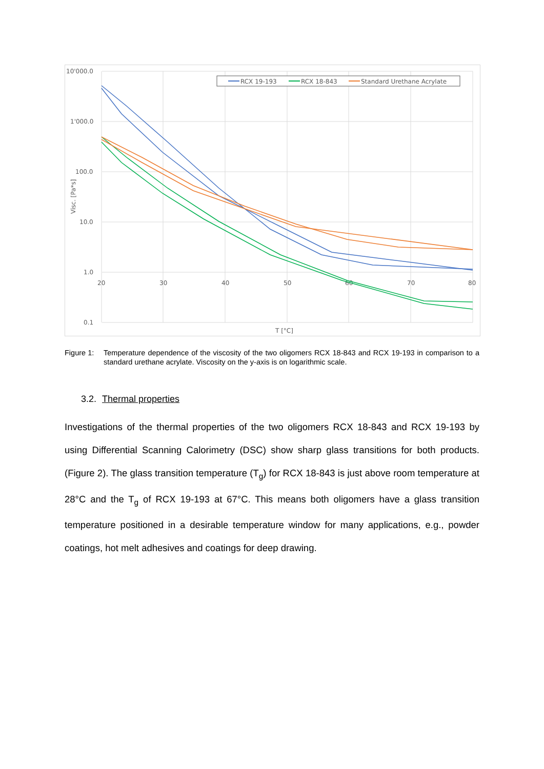10'000.0
1'000.0
100.0
10.0
1.0
0.1
20
30
40
50
60
70
80
T [°C]
Visc. [Pa*s]
RCX 19-193
RCX 18-843
Standard Urethane Acrylate
Figure 1: Temperature dependence of the viscosity of the two oligomers RCX 18-843 and RCX 19-193 in comparison to a standard urethane acrylate. Viscosity on the y-axis is on logarithmic scale.
3.2. Thermal properties
Investigations of the thermal properties of the two oligomers RCX 18-843 and RCX 19-193 by using Differential Scanning Calorimetry (DSC) show sharp glass transitions for both products. (Figure 2). The glass transition temperature (T<sub>g</sub>) for RCX 18-843 is just above room temperature at 28°C and the T<sub>g</sub> of RCX 19-193 at 67°C. This means both oligomers have a glass transition temperature positioned in a desirable temperature window for many applications, e.g., powder coatings, hot melt adhesives and coatings for deep drawing.